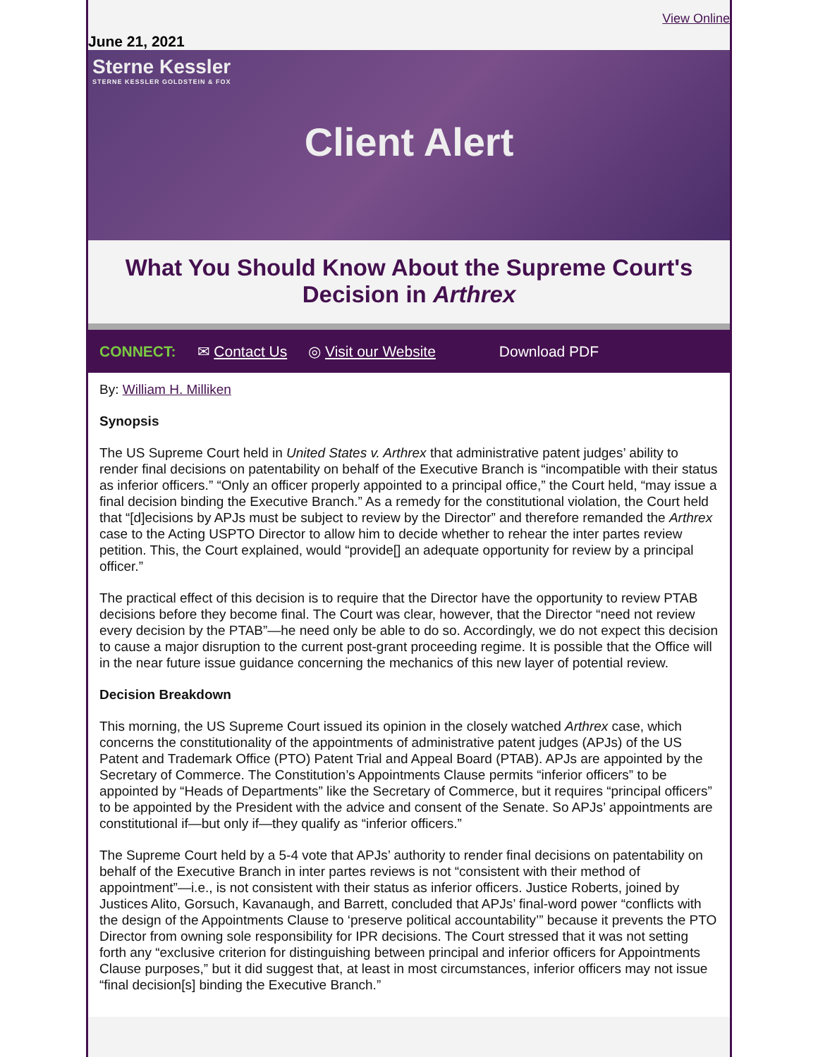View Online
June 21, 2021
Sterne Kessler
STERNE KESSLER GOLDSTEIN & FOX
Client Alert
What You Should Know About the Supreme Court's Decision in Arthrex
CONNECT: ✉ Contact Us ◎ Visit our Website Download PDF
By: William H. Milliken
Synopsis
The US Supreme Court held in United States v. Arthrex that administrative patent judges’ ability to render final decisions on patentability on behalf of the Executive Branch is “incompatible with their status as inferior officers.” “Only an officer properly appointed to a principal office,” the Court held, “may issue a final decision binding the Executive Branch.” As a remedy for the constitutional violation, the Court held that “[d]ecisions by APJs must be subject to review by the Director” and therefore remanded the Arthrex case to the Acting USPTO Director to allow him to decide whether to rehear the inter partes review petition. This, the Court explained, would “provide[] an adequate opportunity for review by a principal officer.”
The practical effect of this decision is to require that the Director have the opportunity to review PTAB decisions before they become final. The Court was clear, however, that the Director “need not review every decision by the PTAB”—he need only be able to do so. Accordingly, we do not expect this decision to cause a major disruption to the current post-grant proceeding regime. It is possible that the Office will in the near future issue guidance concerning the mechanics of this new layer of potential review.
Decision Breakdown
This morning, the US Supreme Court issued its opinion in the closely watched Arthrex case, which concerns the constitutionality of the appointments of administrative patent judges (APJs) of the US Patent and Trademark Office (PTO) Patent Trial and Appeal Board (PTAB). APJs are appointed by the Secretary of Commerce. The Constitution’s Appointments Clause permits “inferior officers” to be appointed by “Heads of Departments” like the Secretary of Commerce, but it requires “principal officers” to be appointed by the President with the advice and consent of the Senate. So APJs’ appointments are constitutional if—but only if—they qualify as “inferior officers.”
The Supreme Court held by a 5-4 vote that APJs’ authority to render final decisions on patentability on behalf of the Executive Branch in inter partes reviews is not “consistent with their method of appointment”—i.e., is not consistent with their status as inferior officers. Justice Roberts, joined by Justices Alito, Gorsuch, Kavanaugh, and Barrett, concluded that APJs’ final-word power “conflicts with the design of the Appointments Clause to ‘preserve political accountability’” because it prevents the PTO Director from owning sole responsibility for IPR decisions. The Court stressed that it was not setting forth any “exclusive criterion for distinguishing between principal and inferior officers for Appointments Clause purposes,” but it did suggest that, at least in most circumstances, inferior officers may not issue “final decision[s] binding the Executive Branch.”